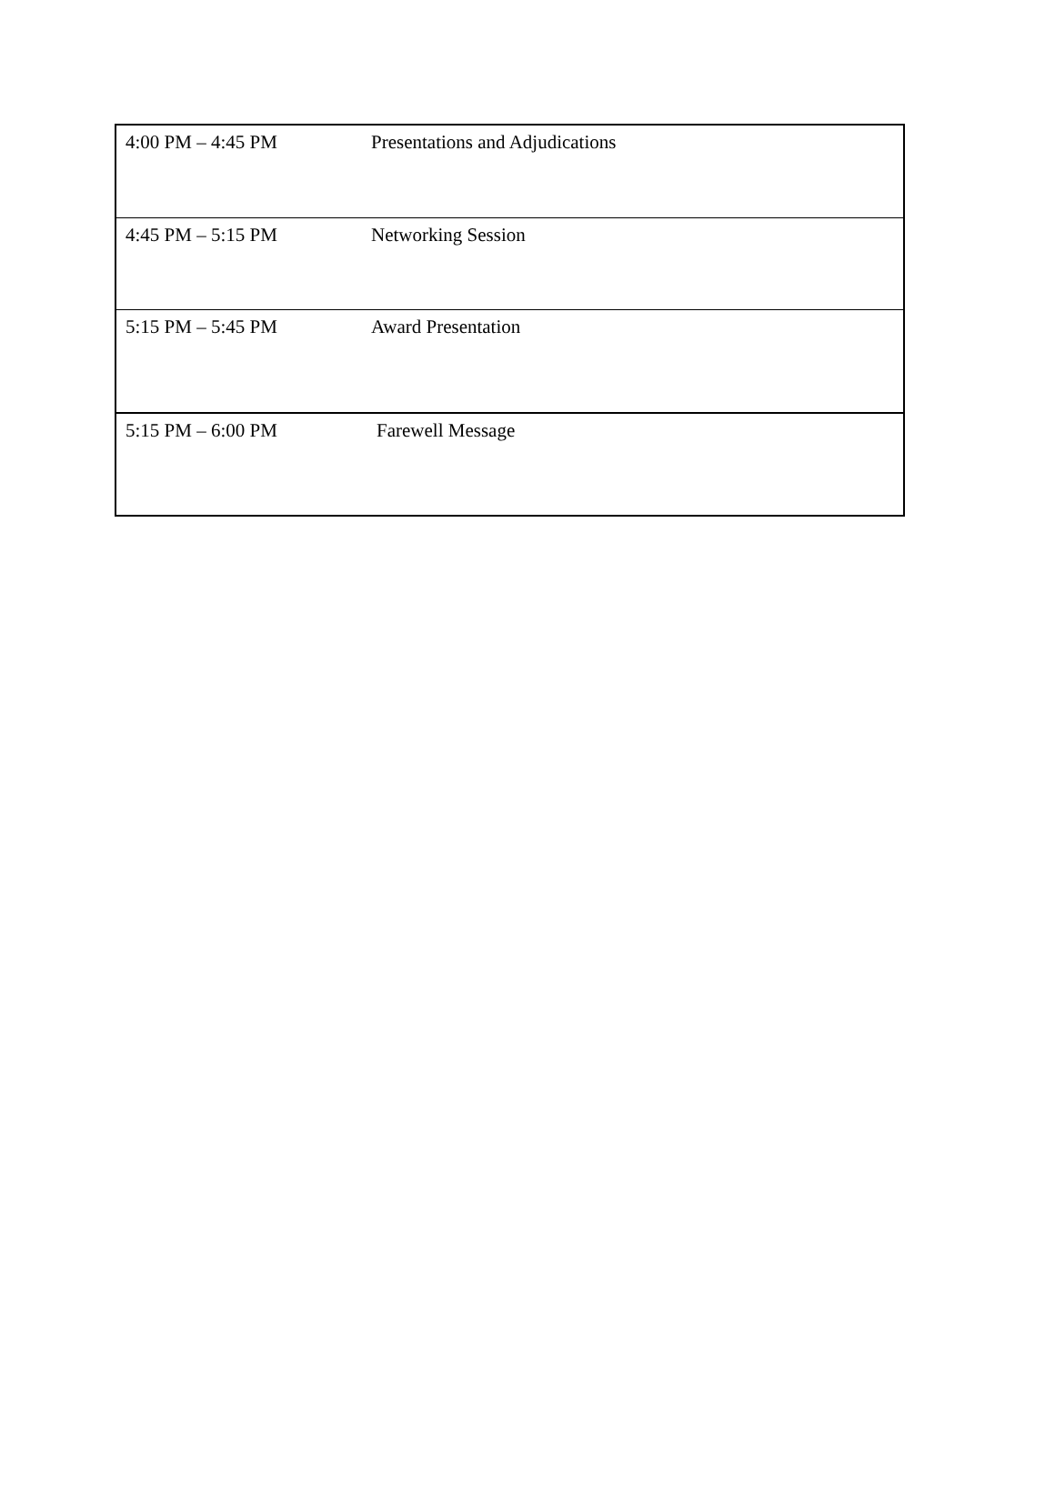| 4:00 PM – 4:45 PM | Presentations and Adjudications |
| 4:45 PM – 5:15 PM | Networking Session |
| 5:15 PM – 5:45 PM | Award Presentation |
| 5:15 PM – 6:00 PM | Farewell Message |